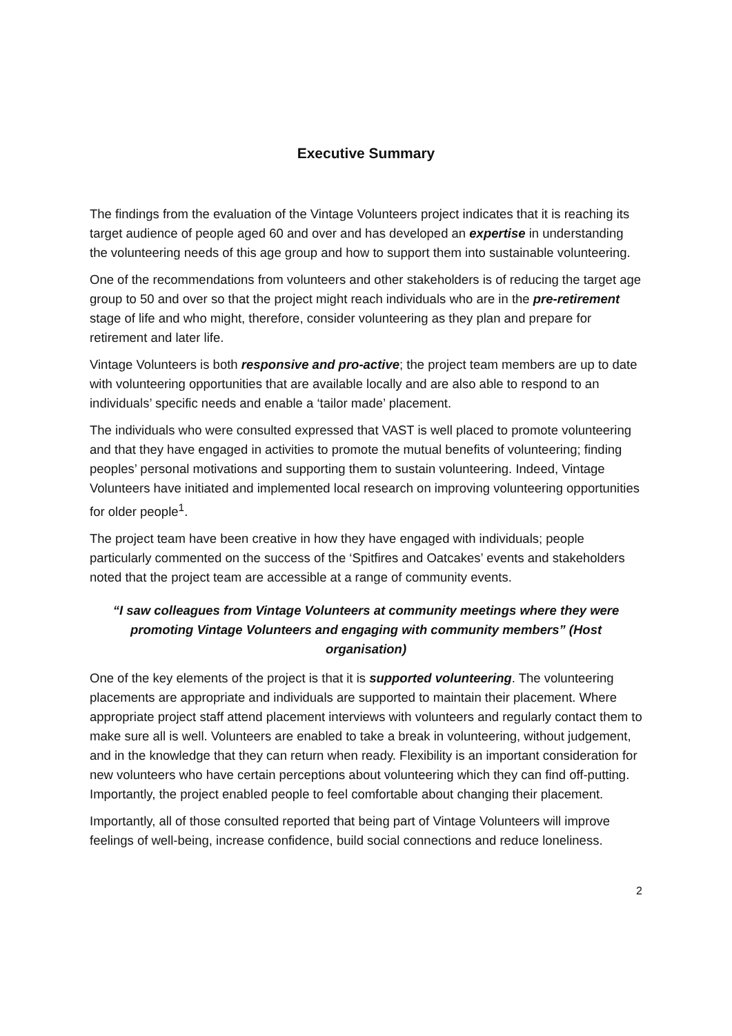Executive Summary
The findings from the evaluation of the Vintage Volunteers project indicates that it is reaching its target audience of people aged 60 and over and has developed an expertise in understanding the volunteering needs of this age group and how to support them into sustainable volunteering.
One of the recommendations from volunteers and other stakeholders is of reducing the target age group to 50 and over so that the project might reach individuals who are in the pre-retirement stage of life and who might, therefore, consider volunteering as they plan and prepare for retirement and later life.
Vintage Volunteers is both responsive and pro-active; the project team members are up to date with volunteering opportunities that are available locally and are also able to respond to an individuals’ specific needs and enable a ‘tailor made’ placement.
The individuals who were consulted expressed that VAST is well placed to promote volunteering and that they have engaged in activities to promote the mutual benefits of volunteering; finding peoples’ personal motivations and supporting them to sustain volunteering. Indeed, Vintage Volunteers have initiated and implemented local research on improving volunteering opportunities for older people<sup>1</sup>.
The project team have been creative in how they have engaged with individuals; people particularly commented on the success of the ‘Spitfires and Oatcakes’ events and stakeholders noted that the project team are accessible at a range of community events.
“I saw colleagues from Vintage Volunteers at community meetings where they were promoting Vintage Volunteers and engaging with community members” (Host organisation)
One of the key elements of the project is that it is supported volunteering. The volunteering placements are appropriate and individuals are supported to maintain their placement. Where appropriate project staff attend placement interviews with volunteers and regularly contact them to make sure all is well. Volunteers are enabled to take a break in volunteering, without judgement, and in the knowledge that they can return when ready. Flexibility is an important consideration for new volunteers who have certain perceptions about volunteering which they can find off-putting. Importantly, the project enabled people to feel comfortable about changing their placement.
Importantly, all of those consulted reported that being part of Vintage Volunteers will improve feelings of well-being, increase confidence, build social connections and reduce loneliness.
2